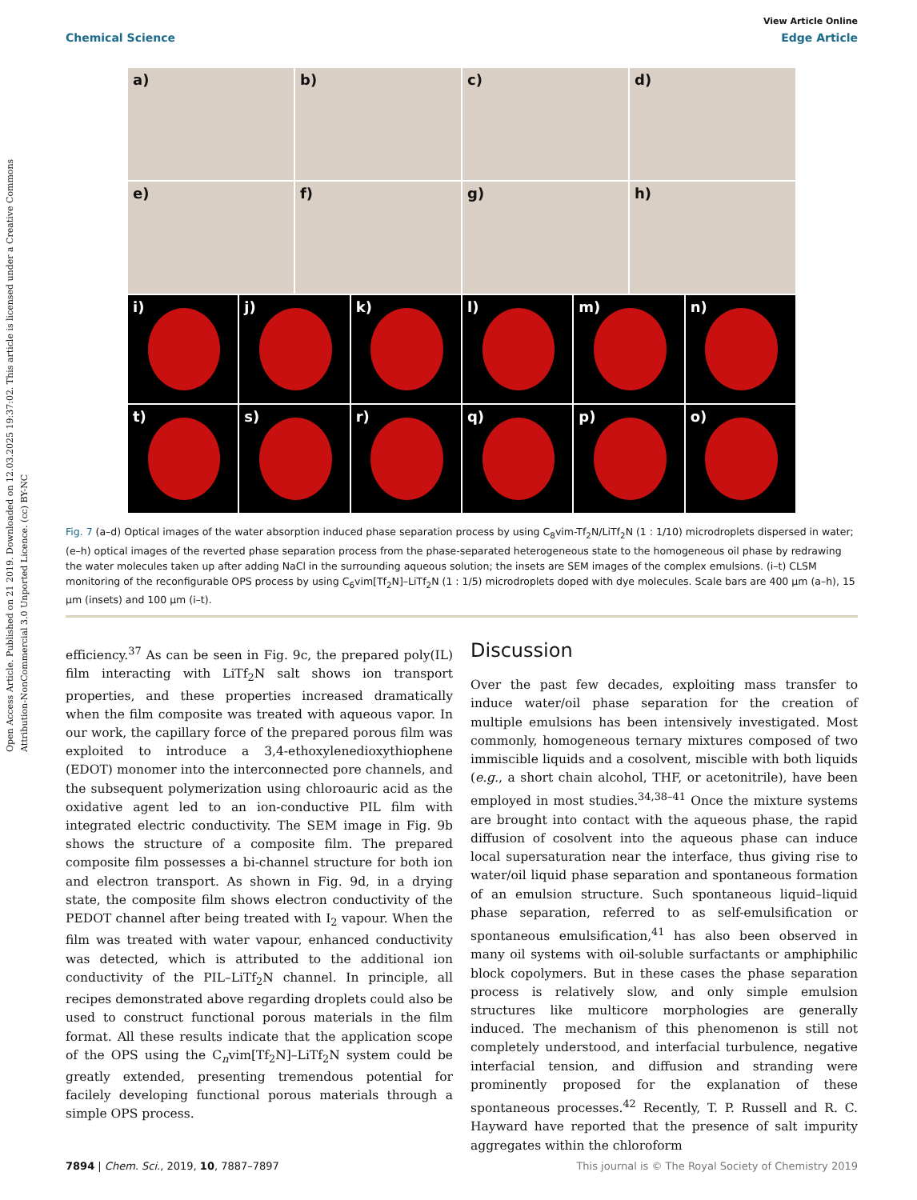Open Access Article. Published on 21 2019. Downloaded on 12.03.2025 19:37:02. This article is licensed under a Creative Commons Attribution-NonCommercial 3.0 Unported Licence. (cc) BY-NC
View Article Online
Chemical Science Edge Article
a)
b)
c)
d)
e)
f)
g)
h)
i)
j)
k)
l)
m)
n)
t)
s)
r)
q)
p)
o)
Fig. 7 (a–d) Optical images of the water absorption induced phase separation process by using C<sub>8</sub>vim-Tf<sub>2</sub>N/LiTf<sub>2</sub>N (1 : 1/10) microdroplets dispersed in water; (e–h) optical images of the reverted phase separation process from the phase-separated heterogeneous state to the homogeneous oil phase by redrawing the water molecules taken up after adding NaCl in the surrounding aqueous solution; the insets are SEM images of the complex emulsions. (i–t) CLSM monitoring of the reconfigurable OPS process by using C<sub>6</sub>vim[Tf<sub>2</sub>N]–LiTf<sub>2</sub>N (1 : 1/5) microdroplets doped with dye molecules. Scale bars are 400 μm (a–h), 15 μm (insets) and 100 μm (i–t).
efficiency.<sup>37</sup> As can be seen in Fig. 9c, the prepared poly(IL) film interacting with LiTf<sub>2</sub>N salt shows ion transport properties, and these properties increased dramatically when the film composite was treated with aqueous vapor. In our work, the capillary force of the prepared porous film was exploited to introduce a 3,4-ethoxylenedioxythiophene (EDOT) monomer into the interconnected pore channels, and the subsequent polymerization using chloroauric acid as the oxidative agent led to an ion-conductive PIL film with integrated electric conductivity. The SEM image in Fig. 9b shows the structure of a composite film. The prepared composite film possesses a bi-channel structure for both ion and electron transport. As shown in Fig. 9d, in a drying state, the composite film shows electron conductivity of the PEDOT channel after being treated with I<sub>2</sub> vapour. When the film was treated with water vapour, enhanced conductivity was detected, which is attributed to the additional ion conductivity of the PIL–LiTf<sub>2</sub>N channel. In principle, all recipes demonstrated above regarding droplets could also be used to construct functional porous materials in the film format. All these results indicate that the application scope of the OPS using the C<sub>n</sub>vim[Tf<sub>2</sub>N]–LiTf<sub>2</sub>N system could be greatly extended, presenting tremendous potential for facilely developing functional porous materials through a simple OPS process.
Discussion
Over the past few decades, exploiting mass transfer to induce water/oil phase separation for the creation of multiple emulsions has been intensively investigated. Most commonly, homogeneous ternary mixtures composed of two immiscible liquids and a cosolvent, miscible with both liquids (e.g., a short chain alcohol, THF, or acetonitrile), have been employed in most studies.<sup>34,38–41</sup> Once the mixture systems are brought into contact with the aqueous phase, the rapid diffusion of cosolvent into the aqueous phase can induce local supersaturation near the interface, thus giving rise to water/oil liquid phase separation and spontaneous formation of an emulsion structure. Such spontaneous liquid–liquid phase separation, referred to as self-emulsification or spontaneous emulsification,<sup>41</sup> has also been observed in many oil systems with oil-soluble surfactants or amphiphilic block copolymers. But in these cases the phase separation process is relatively slow, and only simple emulsion structures like multicore morphologies are generally induced. The mechanism of this phenomenon is still not completely understood, and interfacial turbulence, negative interfacial tension, and diffusion and stranding were prominently proposed for the explanation of these spontaneous processes.<sup>42</sup> Recently, T. P. Russell and R. C. Hayward have reported that the presence of salt impurity aggregates within the chloroform
7894 | Chem. Sci., 2019, 10, 7887–7897 This journal is © The Royal Society of Chemistry 2019